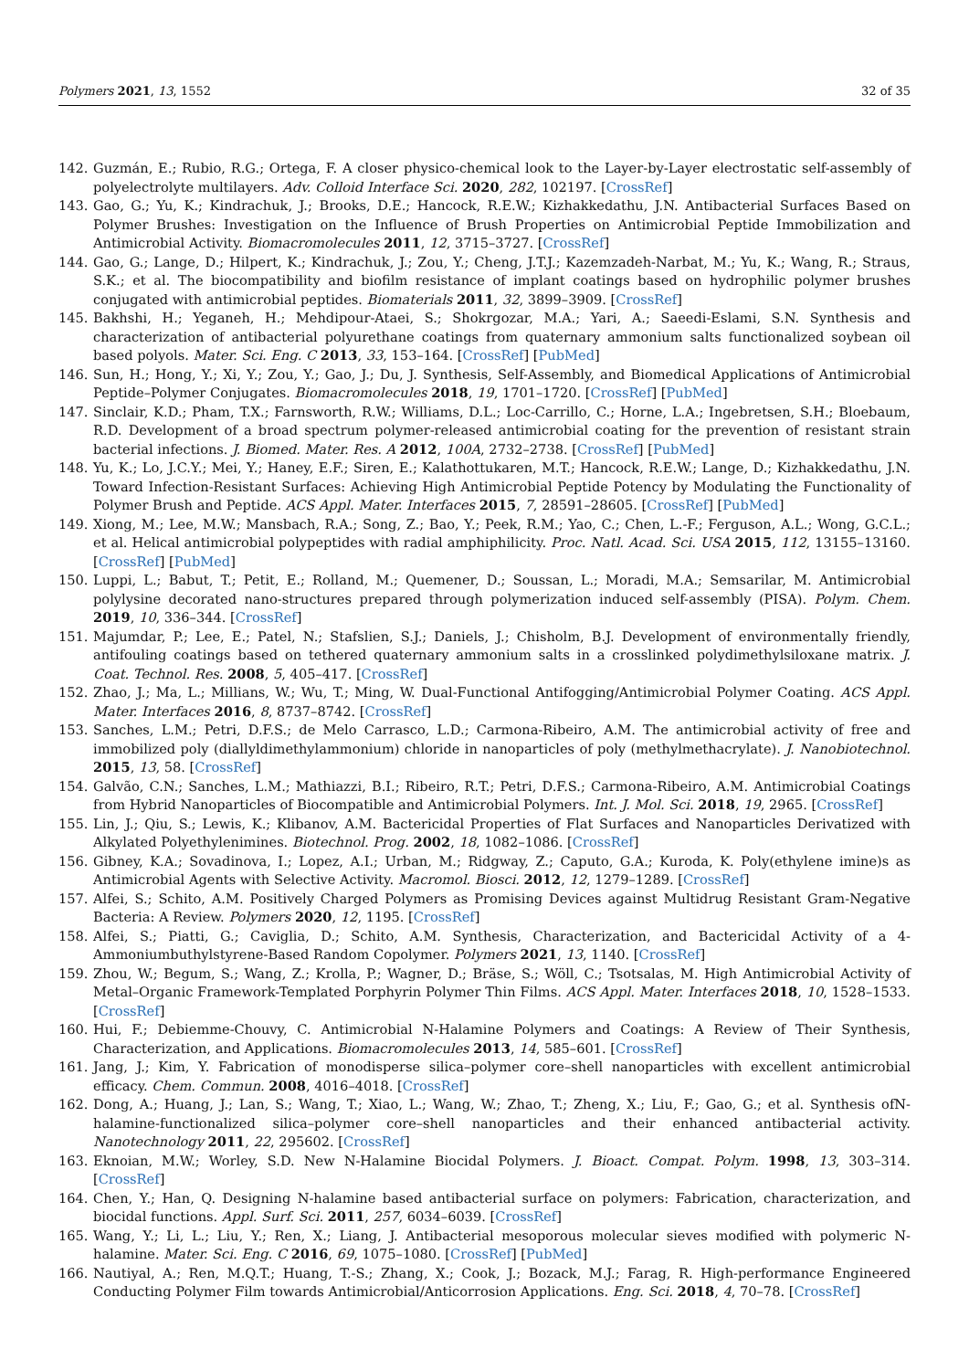Polymers 2021, 13, 1552 32 of 35
142. Guzmán, E.; Rubio, R.G.; Ortega, F. A closer physico-chemical look to the Layer-by-Layer electrostatic self-assembly of polyelectrolyte multilayers. Adv. Colloid Interface Sci. 2020, 282, 102197. [CrossRef]
143. Gao, G.; Yu, K.; Kindrachuk, J.; Brooks, D.E.; Hancock, R.E.W.; Kizhakkedathu, J.N. Antibacterial Surfaces Based on Polymer Brushes: Investigation on the Influence of Brush Properties on Antimicrobial Peptide Immobilization and Antimicrobial Activity. Biomacromolecules 2011, 12, 3715–3727. [CrossRef]
144. Gao, G.; Lange, D.; Hilpert, K.; Kindrachuk, J.; Zou, Y.; Cheng, J.T.J.; Kazemzadeh-Narbat, M.; Yu, K.; Wang, R.; Straus, S.K.; et al. The biocompatibility and biofilm resistance of implant coatings based on hydrophilic polymer brushes conjugated with antimicrobial peptides. Biomaterials 2011, 32, 3899–3909. [CrossRef]
145. Bakhshi, H.; Yeganeh, H.; Mehdipour-Ataei, S.; Shokrgozar, M.A.; Yari, A.; Saeedi-Eslami, S.N. Synthesis and characterization of antibacterial polyurethane coatings from quaternary ammonium salts functionalized soybean oil based polyols. Mater. Sci. Eng. C 2013, 33, 153–164. [CrossRef] [PubMed]
146. Sun, H.; Hong, Y.; Xi, Y.; Zou, Y.; Gao, J.; Du, J. Synthesis, Self-Assembly, and Biomedical Applications of Antimicrobial Peptide–Polymer Conjugates. Biomacromolecules 2018, 19, 1701–1720. [CrossRef] [PubMed]
147. Sinclair, K.D.; Pham, T.X.; Farnsworth, R.W.; Williams, D.L.; Loc-Carrillo, C.; Horne, L.A.; Ingebretsen, S.H.; Bloebaum, R.D. Development of a broad spectrum polymer-released antimicrobial coating for the prevention of resistant strain bacterial infections. J. Biomed. Mater. Res. A 2012, 100A, 2732–2738. [CrossRef] [PubMed]
148. Yu, K.; Lo, J.C.Y.; Mei, Y.; Haney, E.F.; Siren, E.; Kalathottukaren, M.T.; Hancock, R.E.W.; Lange, D.; Kizhakkedathu, J.N. Toward Infection-Resistant Surfaces: Achieving High Antimicrobial Peptide Potency by Modulating the Functionality of Polymer Brush and Peptide. ACS Appl. Mater. Interfaces 2015, 7, 28591–28605. [CrossRef] [PubMed]
149. Xiong, M.; Lee, M.W.; Mansbach, R.A.; Song, Z.; Bao, Y.; Peek, R.M.; Yao, C.; Chen, L.-F.; Ferguson, A.L.; Wong, G.C.L.; et al. Helical antimicrobial polypeptides with radial amphiphilicity. Proc. Natl. Acad. Sci. USA 2015, 112, 13155–13160. [CrossRef] [PubMed]
150. Luppi, L.; Babut, T.; Petit, E.; Rolland, M.; Quemener, D.; Soussan, L.; Moradi, M.A.; Semsarilar, M. Antimicrobial polylysine decorated nano-structures prepared through polymerization induced self-assembly (PISA). Polym. Chem. 2019, 10, 336–344. [CrossRef]
151. Majumdar, P.; Lee, E.; Patel, N.; Stafslien, S.J.; Daniels, J.; Chisholm, B.J. Development of environmentally friendly, antifouling coatings based on tethered quaternary ammonium salts in a crosslinked polydimethylsiloxane matrix. J. Coat. Technol. Res. 2008, 5, 405–417. [CrossRef]
152. Zhao, J.; Ma, L.; Millians, W.; Wu, T.; Ming, W. Dual-Functional Antifogging/Antimicrobial Polymer Coating. ACS Appl. Mater. Interfaces 2016, 8, 8737–8742. [CrossRef]
153. Sanches, L.M.; Petri, D.F.S.; de Melo Carrasco, L.D.; Carmona-Ribeiro, A.M. The antimicrobial activity of free and immobilized poly (diallyldimethylammonium) chloride in nanoparticles of poly (methylmethacrylate). J. Nanobiotechnol. 2015, 13, 58. [CrossRef]
154. Galvão, C.N.; Sanches, L.M.; Mathiazzi, B.I.; Ribeiro, R.T.; Petri, D.F.S.; Carmona-Ribeiro, A.M. Antimicrobial Coatings from Hybrid Nanoparticles of Biocompatible and Antimicrobial Polymers. Int. J. Mol. Sci. 2018, 19, 2965. [CrossRef]
155. Lin, J.; Qiu, S.; Lewis, K.; Klibanov, A.M. Bactericidal Properties of Flat Surfaces and Nanoparticles Derivatized with Alkylated Polyethylenimines. Biotechnol. Prog. 2002, 18, 1082–1086. [CrossRef]
156. Gibney, K.A.; Sovadinova, I.; Lopez, A.I.; Urban, M.; Ridgway, Z.; Caputo, G.A.; Kuroda, K. Poly(ethylene imine)s as Antimicrobial Agents with Selective Activity. Macromol. Biosci. 2012, 12, 1279–1289. [CrossRef]
157. Alfei, S.; Schito, A.M. Positively Charged Polymers as Promising Devices against Multidrug Resistant Gram-Negative Bacteria: A Review. Polymers 2020, 12, 1195. [CrossRef]
158. Alfei, S.; Piatti, G.; Caviglia, D.; Schito, A.M. Synthesis, Characterization, and Bactericidal Activity of a 4-Ammoniumbuthylstyrene-Based Random Copolymer. Polymers 2021, 13, 1140. [CrossRef]
159. Zhou, W.; Begum, S.; Wang, Z.; Krolla, P.; Wagner, D.; Bräse, S.; Wöll, C.; Tsotsalas, M. High Antimicrobial Activity of Metal–Organic Framework-Templated Porphyrin Polymer Thin Films. ACS Appl. Mater. Interfaces 2018, 10, 1528–1533. [CrossRef]
160. Hui, F.; Debiemme-Chouvy, C. Antimicrobial N-Halamine Polymers and Coatings: A Review of Their Synthesis, Characterization, and Applications. Biomacromolecules 2013, 14, 585–601. [CrossRef]
161. Jang, J.; Kim, Y. Fabrication of monodisperse silica–polymer core–shell nanoparticles with excellent antimicrobial efficacy. Chem. Commun. 2008, 4016–4018. [CrossRef]
162. Dong, A.; Huang, J.; Lan, S.; Wang, T.; Xiao, L.; Wang, W.; Zhao, T.; Zheng, X.; Liu, F.; Gao, G.; et al. Synthesis ofN-halamine-functionalized silica–polymer core–shell nanoparticles and their enhanced antibacterial activity. Nanotechnology 2011, 22, 295602. [CrossRef]
163. Eknoian, M.W.; Worley, S.D. New N-Halamine Biocidal Polymers. J. Bioact. Compat. Polym. 1998, 13, 303–314. [CrossRef]
164. Chen, Y.; Han, Q. Designing N-halamine based antibacterial surface on polymers: Fabrication, characterization, and biocidal functions. Appl. Surf. Sci. 2011, 257, 6034–6039. [CrossRef]
165. Wang, Y.; Li, L.; Liu, Y.; Ren, X.; Liang, J. Antibacterial mesoporous molecular sieves modified with polymeric N-halamine. Mater. Sci. Eng. C 2016, 69, 1075–1080. [CrossRef] [PubMed]
166. Nautiyal, A.; Ren, M.Q.T.; Huang, T.-S.; Zhang, X.; Cook, J.; Bozack, M.J.; Farag, R. High-performance Engineered Conducting Polymer Film towards Antimicrobial/Anticorrosion Applications. Eng. Sci. 2018, 4, 70–78. [CrossRef]